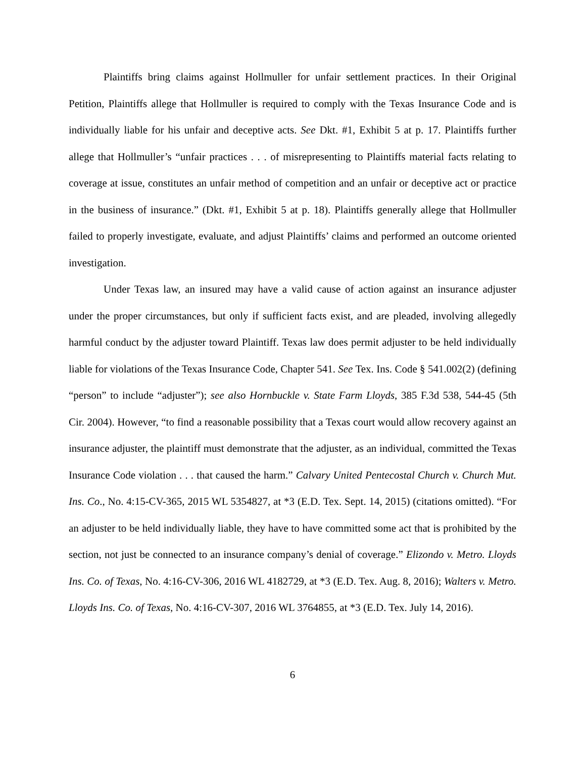Plaintiffs bring claims against Hollmuller for unfair settlement practices. In their Original Petition, Plaintiffs allege that Hollmuller is required to comply with the Texas Insurance Code and is individually liable for his unfair and deceptive acts. See Dkt. #1, Exhibit 5 at p. 17. Plaintiffs further allege that Hollmuller’s “unfair practices . . . of misrepresenting to Plaintiffs material facts relating to coverage at issue, constitutes an unfair method of competition and an unfair or deceptive act or practice in the business of insurance.” (Dkt. #1, Exhibit 5 at p. 18). Plaintiffs generally allege that Hollmuller failed to properly investigate, evaluate, and adjust Plaintiffs’ claims and performed an outcome oriented investigation.
Under Texas law, an insured may have a valid cause of action against an insurance adjuster under the proper circumstances, but only if sufficient facts exist, and are pleaded, involving allegedly harmful conduct by the adjuster toward Plaintiff. Texas law does permit adjuster to be held individually liable for violations of the Texas Insurance Code, Chapter 541. See Tex. Ins. Code § 541.002(2) (defining “person” to include “adjuster”); see also Hornbuckle v. State Farm Lloyds, 385 F.3d 538, 544-45 (5th Cir. 2004). However, “to find a reasonable possibility that a Texas court would allow recovery against an insurance adjuster, the plaintiff must demonstrate that the adjuster, as an individual, committed the Texas Insurance Code violation . . . that caused the harm.” Calvary United Pentecostal Church v. Church Mut. Ins. Co., No. 4:15-CV-365, 2015 WL 5354827, at *3 (E.D. Tex. Sept. 14, 2015) (citations omitted). “For an adjuster to be held individually liable, they have to have committed some act that is prohibited by the section, not just be connected to an insurance company’s denial of coverage.” Elizondo v. Metro. Lloyds Ins. Co. of Texas, No. 4:16-CV-306, 2016 WL 4182729, at *3 (E.D. Tex. Aug. 8, 2016); Walters v. Metro. Lloyds Ins. Co. of Texas, No. 4:16-CV-307, 2016 WL 3764855, at *3 (E.D. Tex. July 14, 2016).
6